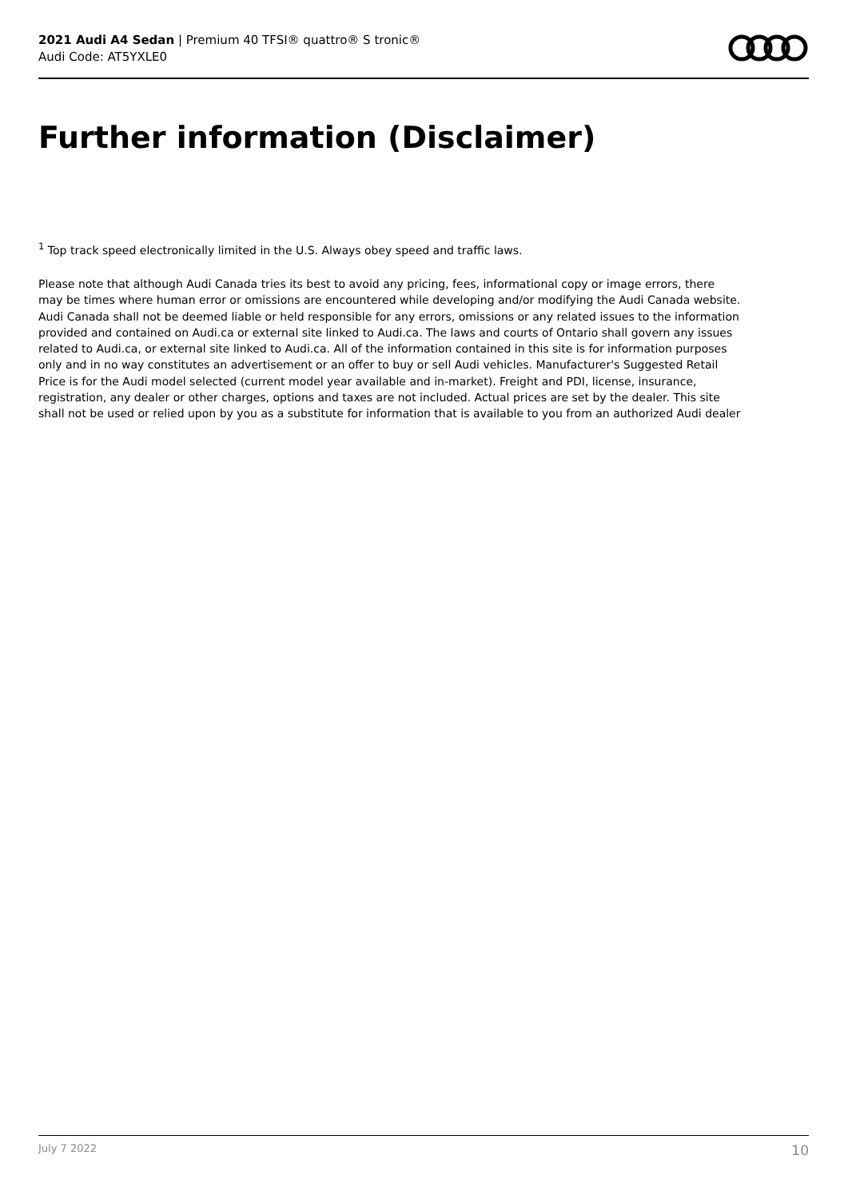2021 Audi A4 Sedan | Premium 40 TFSI® quattro® S tronic®
Audi Code: AT5YXLE0
Further information (Disclaimer)
<sup>1</sup> Top track speed electronically limited in the U.S. Always obey speed and traffic laws.
Please note that although Audi Canada tries its best to avoid any pricing, fees, informational copy or image errors, there may be times where human error or omissions are encountered while developing and/or modifying the Audi Canada website. Audi Canada shall not be deemed liable or held responsible for any errors, omissions or any related issues to the information provided and contained on Audi.ca or external site linked to Audi.ca. The laws and courts of Ontario shall govern any issues related to Audi.ca, or external site linked to Audi.ca. All of the information contained in this site is for information purposes only and in no way constitutes an advertisement or an offer to buy or sell Audi vehicles. Manufacturer's Suggested Retail Price is for the Audi model selected (current model year available and in-market). Freight and PDI, license, insurance, registration, any dealer or other charges, options and taxes are not included. Actual prices are set by the dealer. This site shall not be used or relied upon by you as a substitute for information that is available to you from an authorized Audi dealer
July 7 2022 10